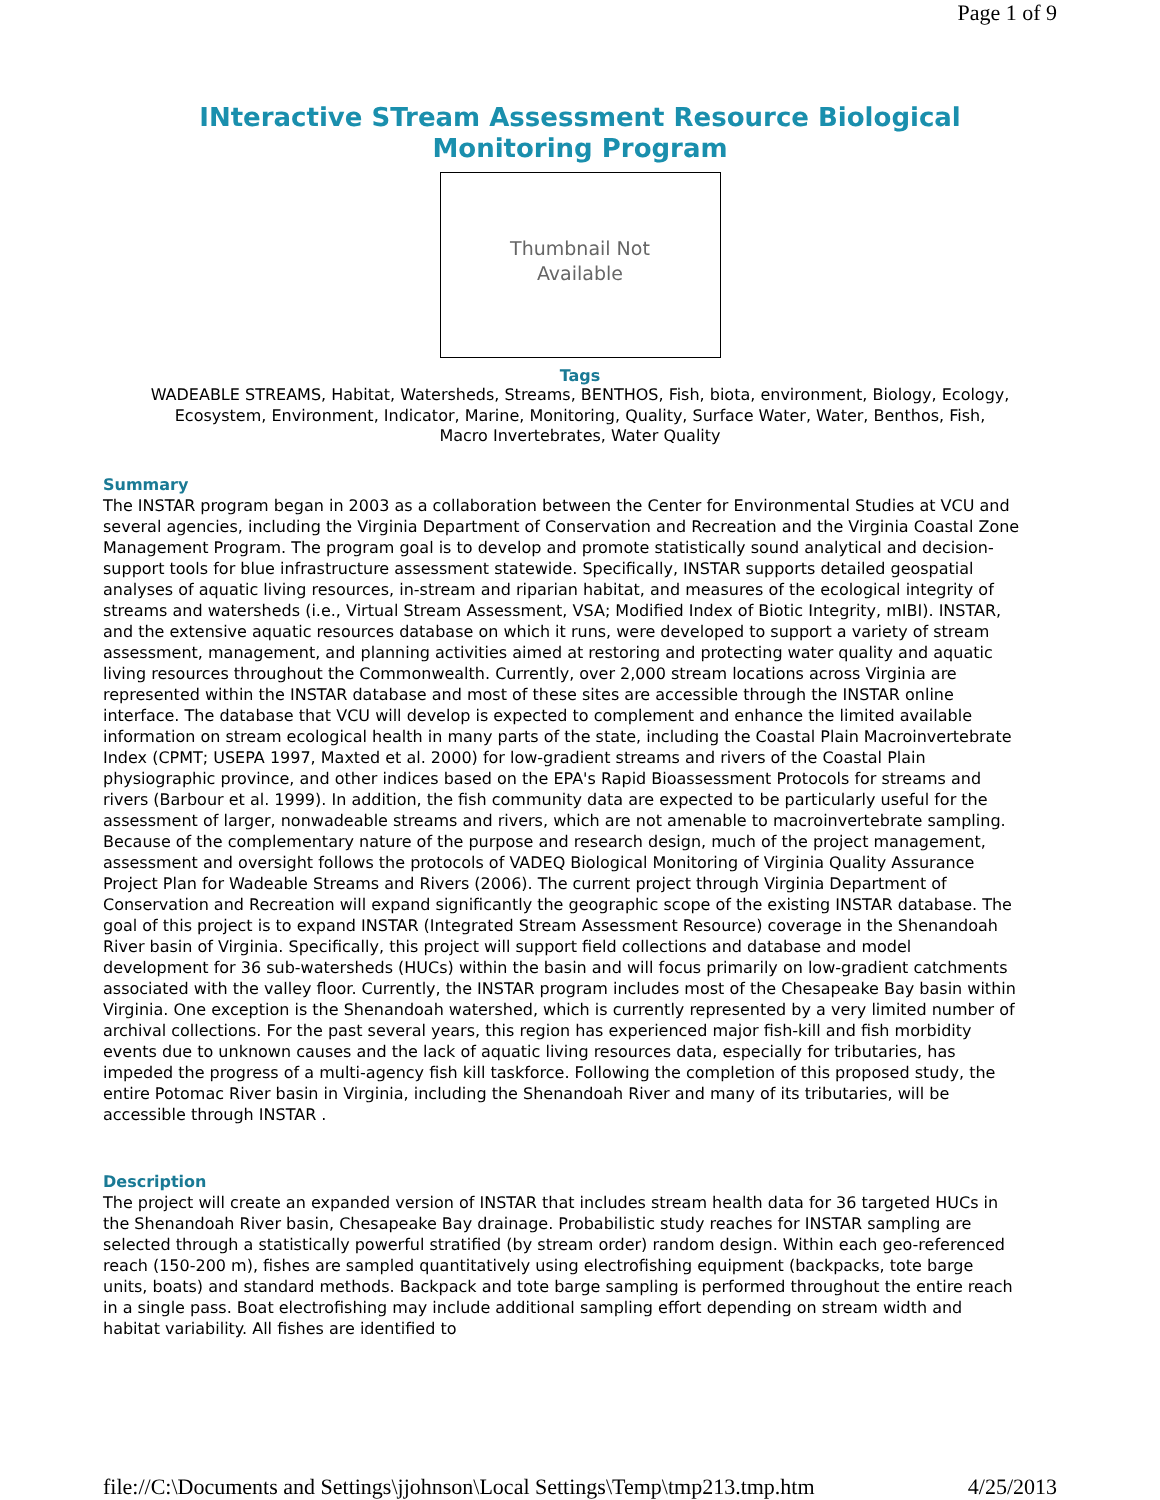Page 1 of 9
INteractive STream Assessment Resource Biological
Monitoring Program
Thumbnail Not
Available
Tags
WADEABLE STREAMS, Habitat, Watersheds, Streams, BENTHOS, Fish, biota, environment, Biology, Ecology, Ecosystem, Environment, Indicator, Marine, Monitoring, Quality, Surface Water, Water, Benthos, Fish, Macro Invertebrates, Water Quality
Summary
The INSTAR program began in 2003 as a collaboration between the Center for Environmental Studies at VCU and several agencies, including the Virginia Department of Conservation and Recreation and the Virginia Coastal Zone Management Program. The program goal is to develop and promote statistically sound analytical and decision-support tools for blue infrastructure assessment statewide. Specifically, INSTAR supports detailed geospatial analyses of aquatic living resources, in-stream and riparian habitat, and measures of the ecological integrity of streams and watersheds (i.e., Virtual Stream Assessment, VSA; Modified Index of Biotic Integrity, mIBI). INSTAR, and the extensive aquatic resources database on which it runs, were developed to support a variety of stream assessment, management, and planning activities aimed at restoring and protecting water quality and aquatic living resources throughout the Commonwealth. Currently, over 2,000 stream locations across Virginia are represented within the INSTAR database and most of these sites are accessible through the INSTAR online interface. The database that VCU will develop is expected to complement and enhance the limited available information on stream ecological health in many parts of the state, including the Coastal Plain Macroinvertebrate Index (CPMT; USEPA 1997, Maxted et al. 2000) for low-gradient streams and rivers of the Coastal Plain physiographic province, and other indices based on the EPA's Rapid Bioassessment Protocols for streams and rivers (Barbour et al. 1999). In addition, the fish community data are expected to be particularly useful for the assessment of larger, nonwadeable streams and rivers, which are not amenable to macroinvertebrate sampling. Because of the complementary nature of the purpose and research design, much of the project management, assessment and oversight follows the protocols of VADEQ Biological Monitoring of Virginia Quality Assurance Project Plan for Wadeable Streams and Rivers (2006). The current project through Virginia Department of Conservation and Recreation will expand significantly the geographic scope of the existing INSTAR database. The goal of this project is to expand INSTAR (Integrated Stream Assessment Resource) coverage in the Shenandoah River basin of Virginia. Specifically, this project will support field collections and database and model development for 36 sub-watersheds (HUCs) within the basin and will focus primarily on low-gradient catchments associated with the valley floor. Currently, the INSTAR program includes most of the Chesapeake Bay basin within Virginia. One exception is the Shenandoah watershed, which is currently represented by a very limited number of archival collections. For the past several years, this region has experienced major fish-kill and fish morbidity events due to unknown causes and the lack of aquatic living resources data, especially for tributaries, has impeded the progress of a multi-agency fish kill taskforce. Following the completion of this proposed study, the entire Potomac River basin in Virginia, including the Shenandoah River and many of its tributaries, will be accessible through INSTAR .
Description
The project will create an expanded version of INSTAR that includes stream health data for 36 targeted HUCs in the Shenandoah River basin, Chesapeake Bay drainage. Probabilistic study reaches for INSTAR sampling are selected through a statistically powerful stratified (by stream order) random design. Within each geo-referenced reach (150-200 m), fishes are sampled quantitatively using electrofishing equipment (backpacks, tote barge units, boats) and standard methods. Backpack and tote barge sampling is performed throughout the entire reach in a single pass. Boat electrofishing may include additional sampling effort depending on stream width and habitat variability. All fishes are identified to
file://C:\Documents and Settings\jjohnson\Local Settings\Temp\tmp213.tmp.htm 4/25/2013